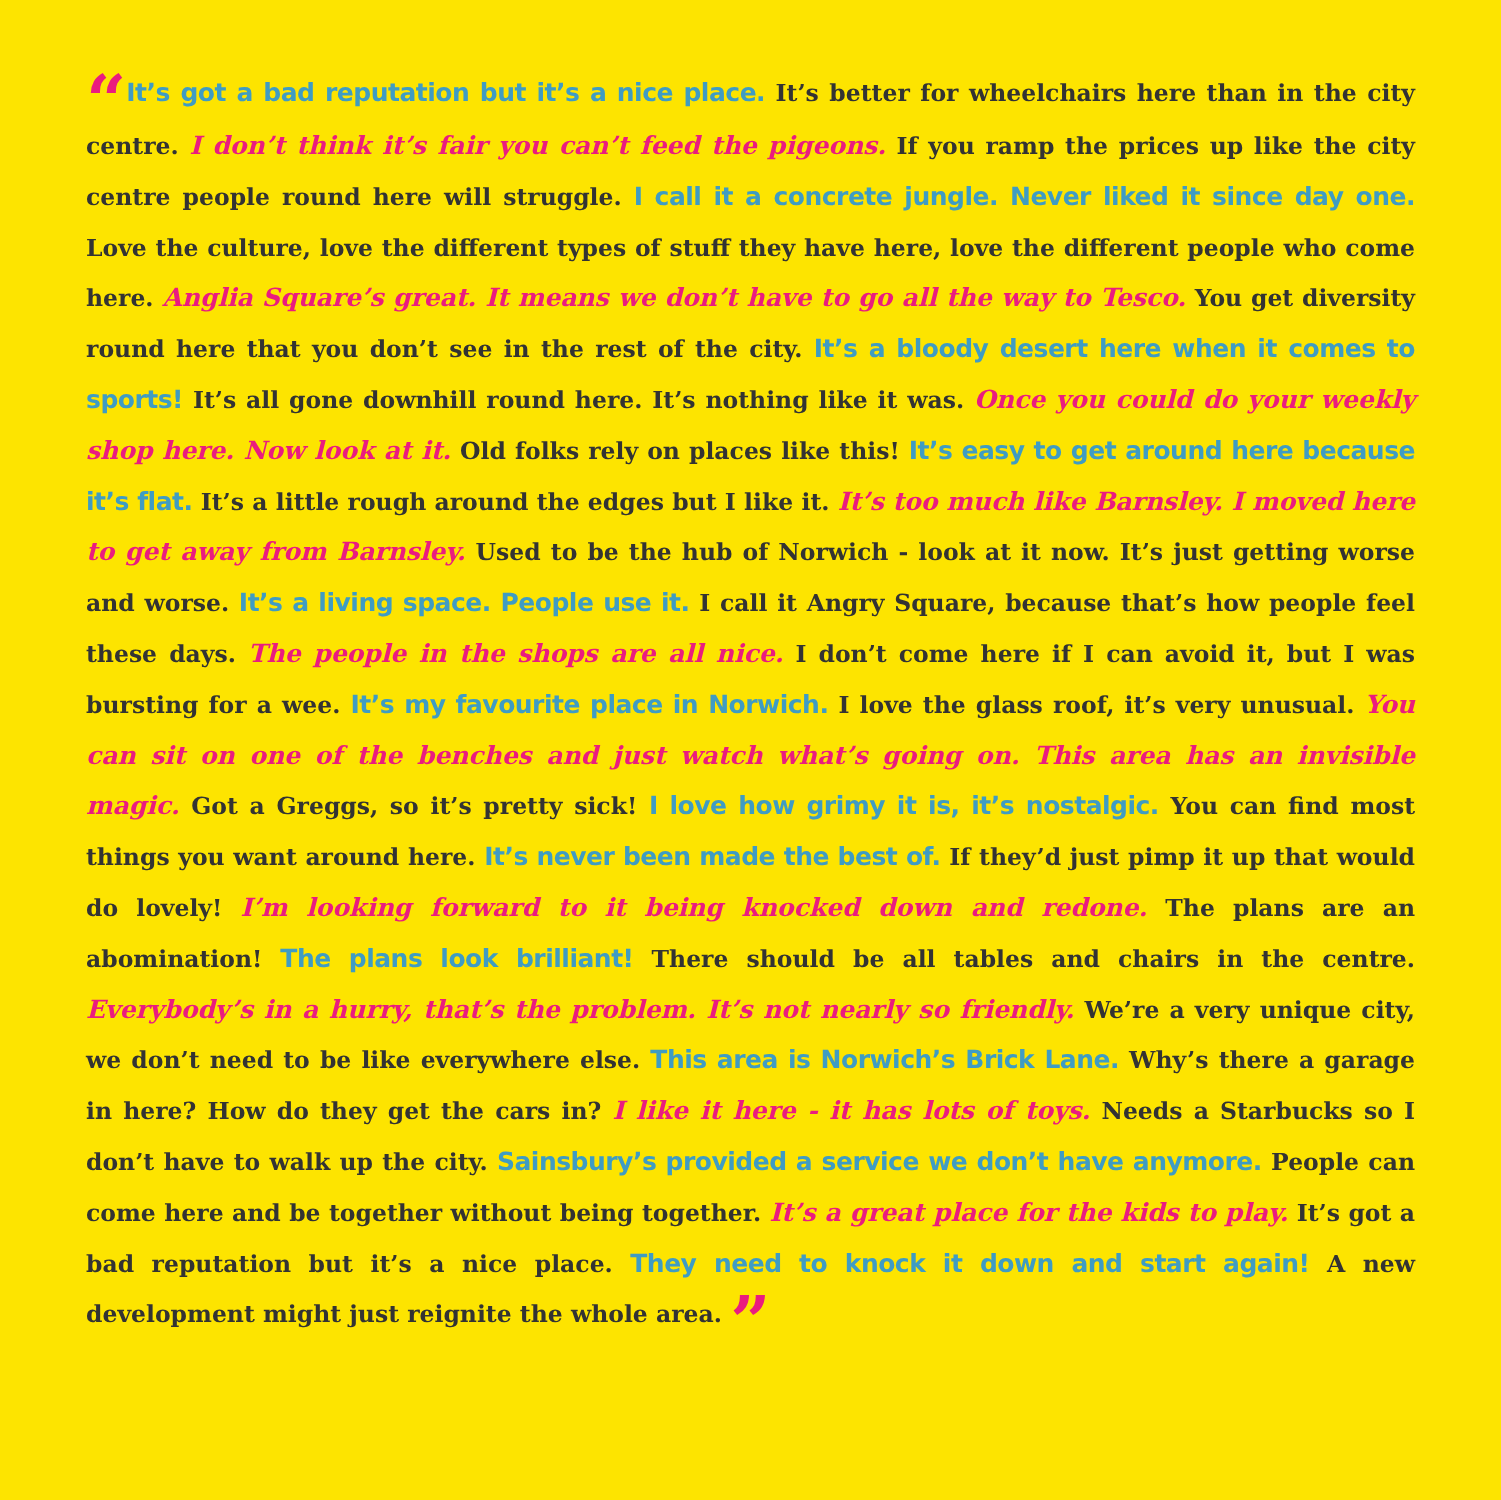“It’s got a bad reputation but it’s a nice place. It’s better for wheelchairs here than in the city centre. I don’t think it’s fair you can’t feed the pigeons. If you ramp the prices up like the city centre people round here will struggle. I call it a concrete jungle. Never liked it since day one. Love the culture, love the different types of stuff they have here, love the different people who come here. Anglia Square’s great. It means we don’t have to go all the way to Tesco. You get diversity round here that you don’t see in the rest of the city. It’s a bloody desert here when it comes to sports! It’s all gone downhill round here. It’s nothing like it was. Once you could do your weekly shop here. Now look at it. Old folks rely on places like this! It’s easy to get around here because it’s flat. It’s a little rough around the edges but I like it. It’s too much like Barnsley. I moved here to get away from Barnsley. Used to be the hub of Norwich - look at it now. It’s just getting worse and worse. It’s a living space. People use it. I call it Angry Square, because that’s how people feel these days. The people in the shops are all nice. I don’t come here if I can avoid it, but I was bursting for a wee. It’s my favourite place in Norwich. I love the glass roof, it’s very unusual. You can sit on one of the benches and just watch what’s going on. This area has an invisible magic. Got a Greggs, so it’s pretty sick! I love how grimy it is, it’s nostalgic. You can find most things you want around here. It’s never been made the best of. If they’d just pimp it up that would do lovely! I’m looking forward to it being knocked down and redone. The plans are an abomination! The plans look brilliant! There should be all tables and chairs in the centre. Everybody’s in a hurry, that’s the problem. It’s not nearly so friendly. We’re a very unique city, we don’t need to be like everywhere else. This area is Norwich’s Brick Lane. Why’s there a garage in here? How do they get the cars in? I like it here - it has lots of toys. Needs a Starbucks so I don’t have to walk up the city. Sainsbury’s provided a service we don’t have anymore. People can come here and be together without being together. It’s a great place for the kids to play. It’s got a bad reputation but it’s a nice place. They need to knock it down and start again! A new development might just reignite the whole area. ”